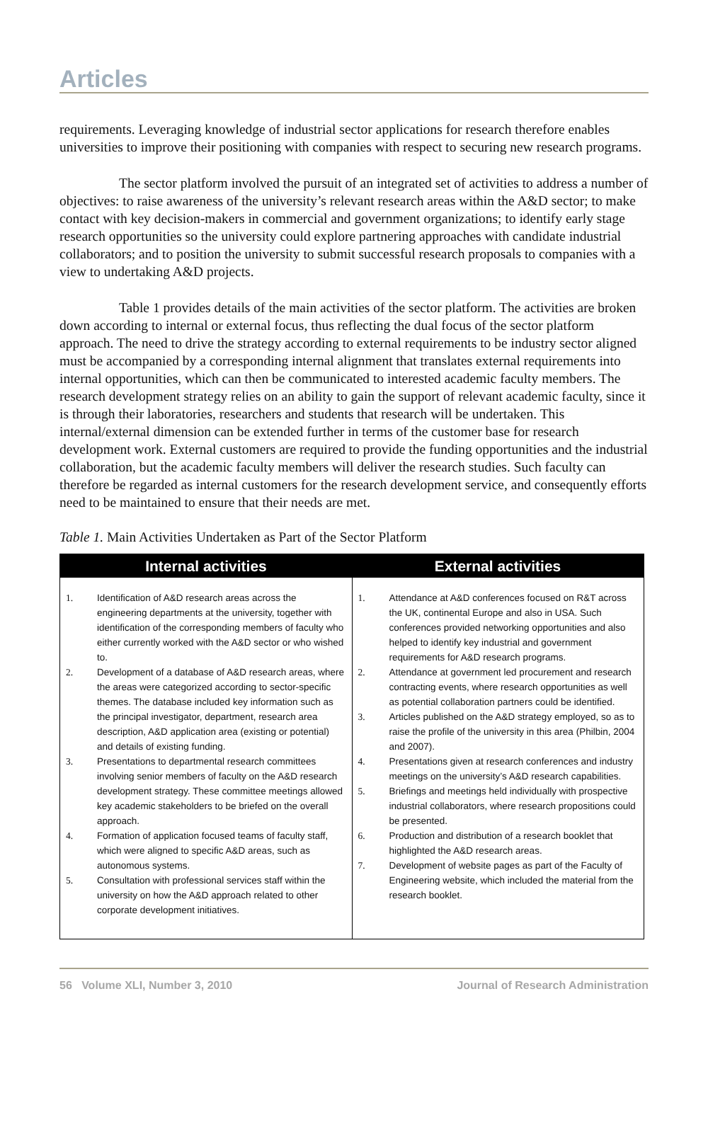Articles
requirements. Leveraging knowledge of industrial sector applications for research therefore enables universities to improve their positioning with companies with respect to securing new research programs.
The sector platform involved the pursuit of an integrated set of activities to address a number of objectives: to raise awareness of the university’s relevant research areas within the A&D sector; to make contact with key decision-makers in commercial and government organizations; to identify early stage research opportunities so the university could explore partnering approaches with candidate industrial collaborators; and to position the university to submit successful research proposals to companies with a view to undertaking A&D projects.
Table 1 provides details of the main activities of the sector platform. The activities are broken down according to internal or external focus, thus reflecting the dual focus of the sector platform approach. The need to drive the strategy according to external requirements to be industry sector aligned must be accompanied by a corresponding internal alignment that translates external requirements into internal opportunities, which can then be communicated to interested academic faculty members. The research development strategy relies on an ability to gain the support of relevant academic faculty, since it is through their laboratories, researchers and students that research will be undertaken. This internal/external dimension can be extended further in terms of the customer base for research development work. External customers are required to provide the funding opportunities and the industrial collaboration, but the academic faculty members will deliver the research studies. Such faculty can therefore be regarded as internal customers for the research development service, and consequently efforts need to be maintained to ensure that their needs are met.
Table 1. Main Activities Undertaken as Part of the Sector Platform
| Internal activities | External activities |
| --- | --- |
| 1. Identification of A&D research areas across the engineering departments at the university, together with identification of the corresponding members of faculty who either currently worked with the A&D sector or who wished to. 2. Development of a database of A&D research areas, where the areas were categorized according to sector-specific themes. The database included key information such as the principal investigator, department, research area description, A&D application area (existing or potential) and details of existing funding. 3. Presentations to departmental research committees involving senior members of faculty on the A&D research development strategy. These committee meetings allowed key academic stakeholders to be briefed on the overall approach. 4. Formation of application focused teams of faculty staff, which were aligned to specific A&D areas, such as autonomous systems. 5. Consultation with professional services staff within the university on how the A&D approach related to other corporate development initiatives. | 1. Attendance at A&D conferences focused on R&T across the UK, continental Europe and also in USA. Such conferences provided networking opportunities and also helped to identify key industrial and government requirements for A&D research programs. 2. Attendance at government led procurement and research contracting events, where research opportunities as well as potential collaboration partners could be identified. 3. Articles published on the A&D strategy employed, so as to raise the profile of the university in this area (Philbin, 2004 and 2007). 4. Presentations given at research conferences and industry meetings on the university’s A&D research capabilities. 5. Briefings and meetings held individually with prospective industrial collaborators, where research propositions could be presented. 6. Production and distribution of a research booklet that highlighted the A&D research areas. 7. Development of website pages as part of the Faculty of Engineering website, which included the material from the research booklet. |
56 Volume XLI, Number 3, 2010 Journal of Research Administration